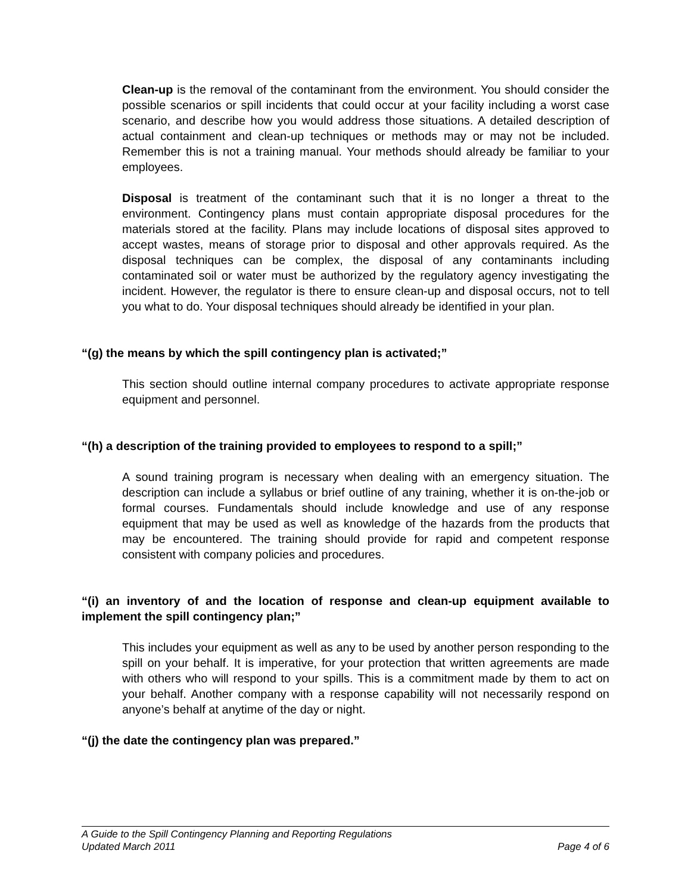Clean-up is the removal of the contaminant from the environment. You should consider the possible scenarios or spill incidents that could occur at your facility including a worst case scenario, and describe how you would address those situations. A detailed description of actual containment and clean-up techniques or methods may or may not be included. Remember this is not a training manual. Your methods should already be familiar to your employees.
Disposal is treatment of the contaminant such that it is no longer a threat to the environment. Contingency plans must contain appropriate disposal procedures for the materials stored at the facility. Plans may include locations of disposal sites approved to accept wastes, means of storage prior to disposal and other approvals required. As the disposal techniques can be complex, the disposal of any contaminants including contaminated soil or water must be authorized by the regulatory agency investigating the incident. However, the regulator is there to ensure clean-up and disposal occurs, not to tell you what to do. Your disposal techniques should already be identified in your plan.
“(g) the means by which the spill contingency plan is activated;”
This section should outline internal company procedures to activate appropriate response equipment and personnel.
“(h) a description of the training provided to employees to respond to a spill;”
A sound training program is necessary when dealing with an emergency situation. The description can include a syllabus or brief outline of any training, whether it is on-the-job or formal courses. Fundamentals should include knowledge and use of any response equipment that may be used as well as knowledge of the hazards from the products that may be encountered. The training should provide for rapid and competent response consistent with company policies and procedures.
“(i) an inventory of and the location of response and clean-up equipment available to implement the spill contingency plan;”
This includes your equipment as well as any to be used by another person responding to the spill on your behalf. It is imperative, for your protection that written agreements are made with others who will respond to your spills. This is a commitment made by them to act on your behalf. Another company with a response capability will not necessarily respond on anyone’s behalf at anytime of the day or night.
“(j) the date the contingency plan was prepared.”
A Guide to the Spill Contingency Planning and Reporting Regulations
Updated March 2011 Page 4 of 6